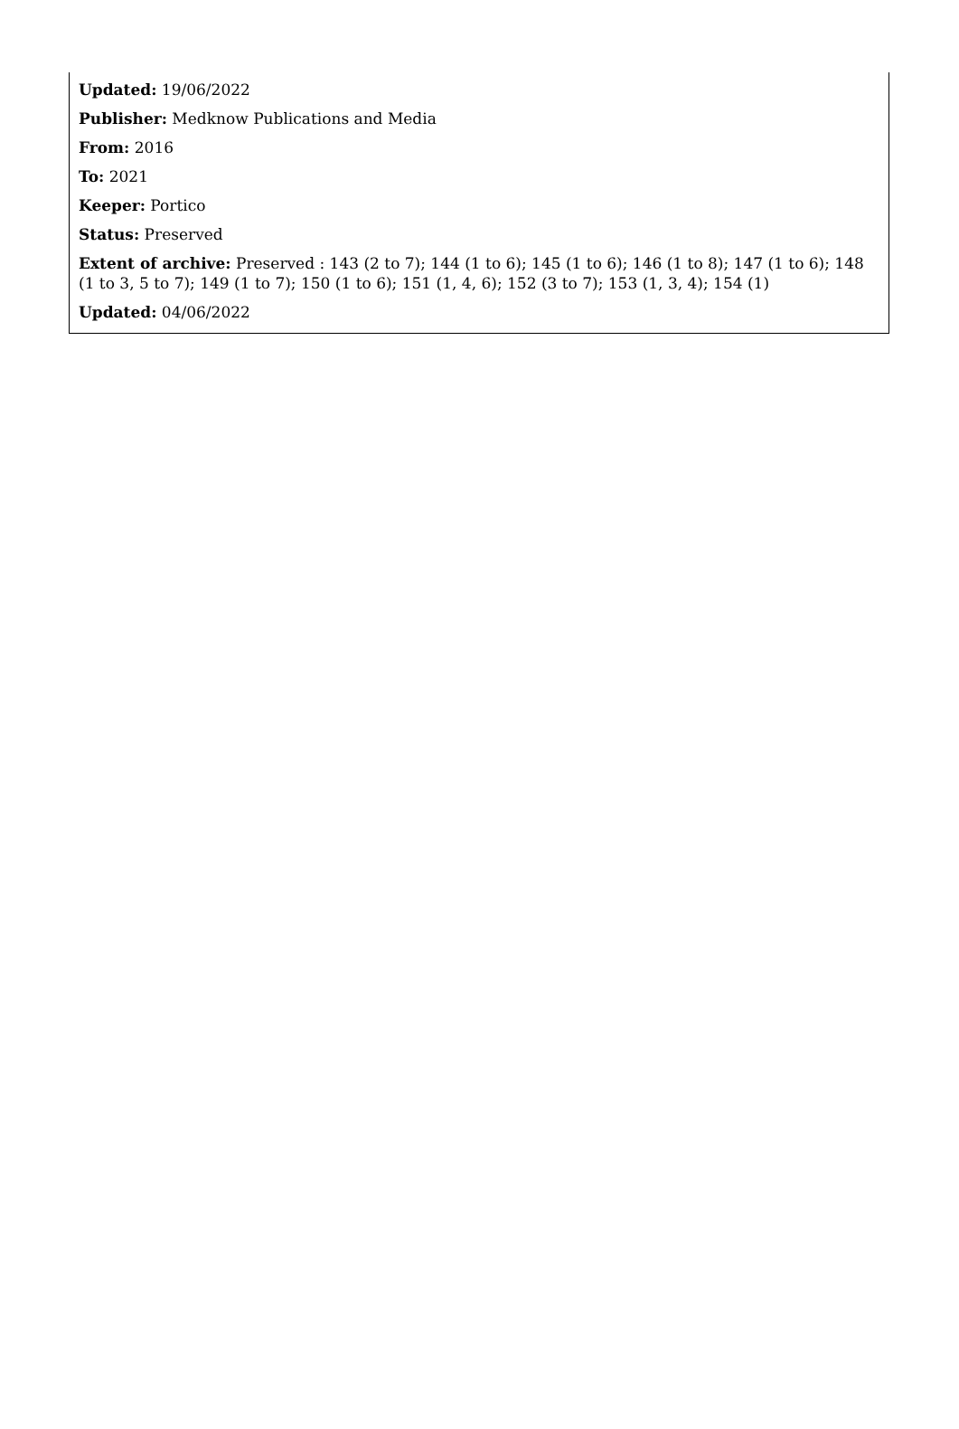Updated: 19/06/2022
Publisher: Medknow Publications and Media
From: 2016
To: 2021
Keeper: Portico
Status: Preserved
Extent of archive: Preserved : 143 (2 to 7); 144 (1 to 6); 145 (1 to 6); 146 (1 to 8); 147 (1 to 6); 148 (1 to 3, 5 to 7); 149 (1 to 7); 150 (1 to 6); 151 (1, 4, 6); 152 (3 to 7); 153 (1, 3, 4); 154 (1)
Updated: 04/06/2022